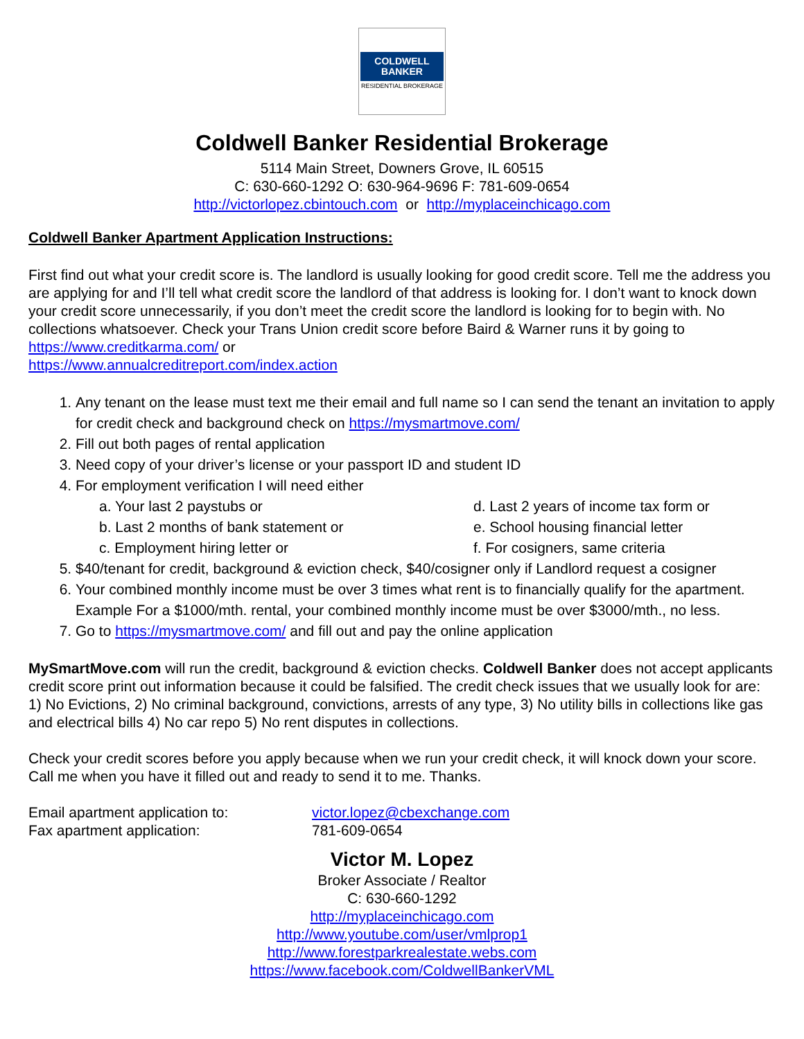COLDWELL
BANKER
RESIDENTIAL BROKERAGE
Coldwell Banker Residential Brokerage
5114 Main Street, Downers Grove, IL 60515
C: 630-660-1292 O: 630-964-9696 F: 781-609-0654
http://victorlopez.cbintouch.com or http://myplaceinchicago.com
Coldwell Banker Apartment Application Instructions:
First find out what your credit score is. The landlord is usually looking for good credit score. Tell me the address you are applying for and I’ll tell what credit score the landlord of that address is looking for. I don’t want to knock down your credit score unnecessarily, if you don’t meet the credit score the landlord is looking for to begin with. No collections whatsoever. Check your Trans Union credit score before Baird & Warner runs it by going to https://www.creditkarma.com/ or
https://www.annualcreditreport.com/index.action
1. Any tenant on the lease must text me their email and full name so I can send the tenant an invitation to apply for credit check and background check on https://mysmartmove.com/
2. Fill out both pages of rental application
3. Need copy of your driver’s license or your passport ID and student ID
4. For employment verification I will need either
a. Your last 2 paystubs or
d. Last 2 years of income tax form or
b. Last 2 months of bank statement or
e. School housing financial letter
c. Employment hiring letter or
f. For cosigners, same criteria
5. $40/tenant for credit, background & eviction check, $40/cosigner only if Landlord request a cosigner
6. Your combined monthly income must be over 3 times what rent is to financially qualify for the apartment. Example For a $1000/mth. rental, your combined monthly income must be over $3000/mth., no less.
7. Go to https://mysmartmove.com/ and fill out and pay the online application
MySmartMove.com will run the credit, background & eviction checks. Coldwell Banker does not accept applicants credit score print out information because it could be falsified. The credit check issues that we usually look for are: 1) No Evictions, 2) No criminal background, convictions, arrests of any type, 3) No utility bills in collections like gas and electrical bills 4) No car repo 5) No rent disputes in collections.
Check your credit scores before you apply because when we run your credit check, it will knock down your score. Call me when you have it filled out and ready to send it to me. Thanks.
Email apartment application to: victor.lopez@cbexchange.com
Fax apartment application: 781-609-0654
Victor M. Lopez
Broker Associate / Realtor
C: 630-660-1292
http://myplaceinchicago.com
http://www.youtube.com/user/vmlprop1
http://www.forestparkrealestate.webs.com
https://www.facebook.com/ColdwellBankerVML